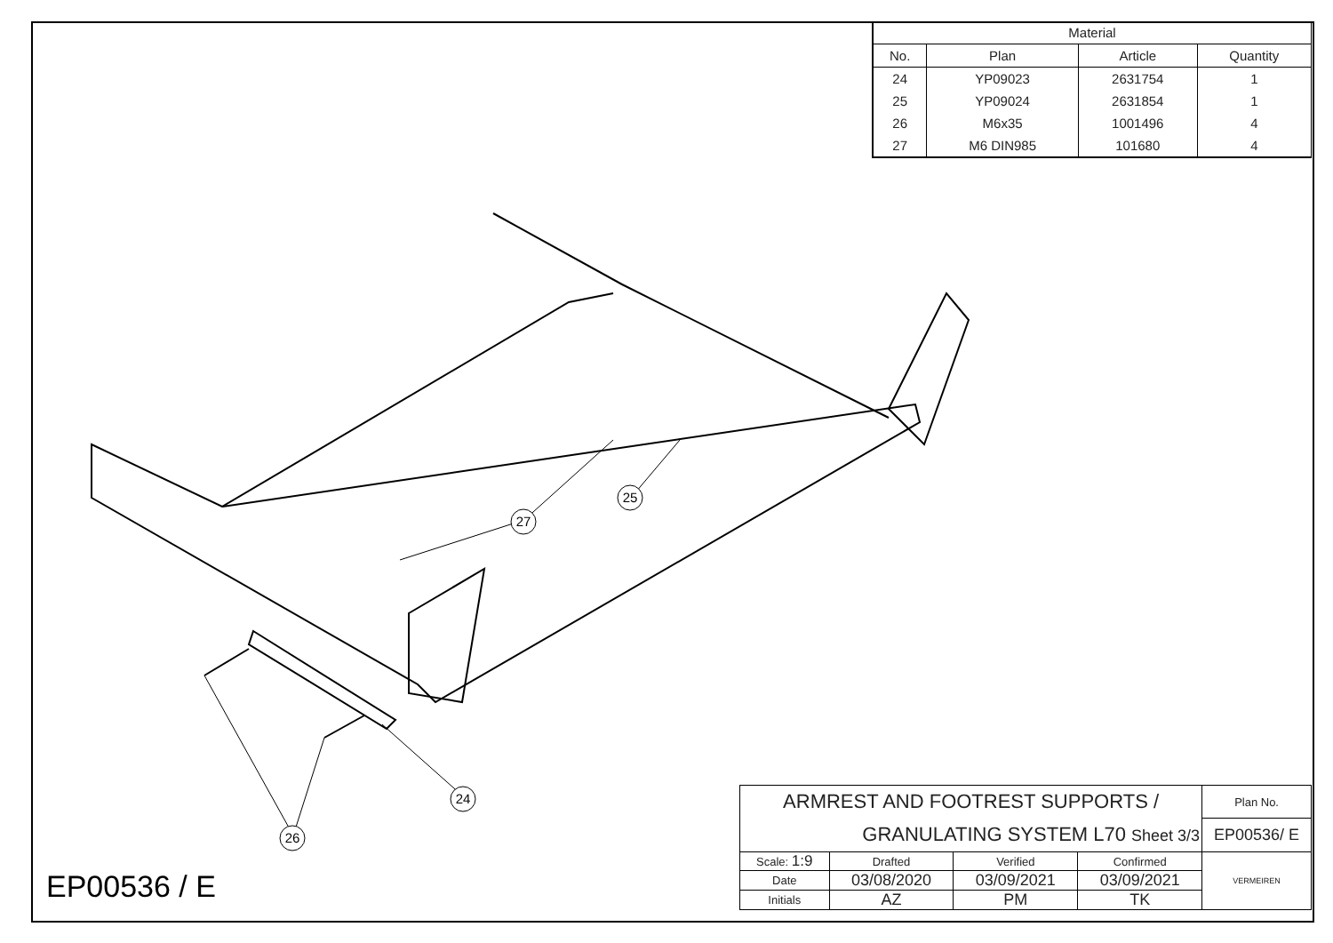| Material | | | |
| --- | --- | --- | --- |
| No. | Plan | Article | Quantity |
| 24 | YP09023 | 2631754 | 1 |
| 25 | YP09024 | 2631854 | 1 |
| 26 | M6x35 | 1001496 | 4 |
| 27 | M6 DIN985 | 101680 | 4 |
27
25
24
26
EP00536 / E
| ARMREST AND FOOTREST SUPPORTS / | | | | Plan No. |
| GRANULATING SYSTEM L70 Sheet 3/3 | | | | EP00536/ E |
| Scale: 1:9 | Drafted | Verified | Confirmed | VERMEIREN |
| Date | 03/08/2020 | 03/09/2021 | 03/09/2021 | |
| Initials | AZ | PM | TK | |